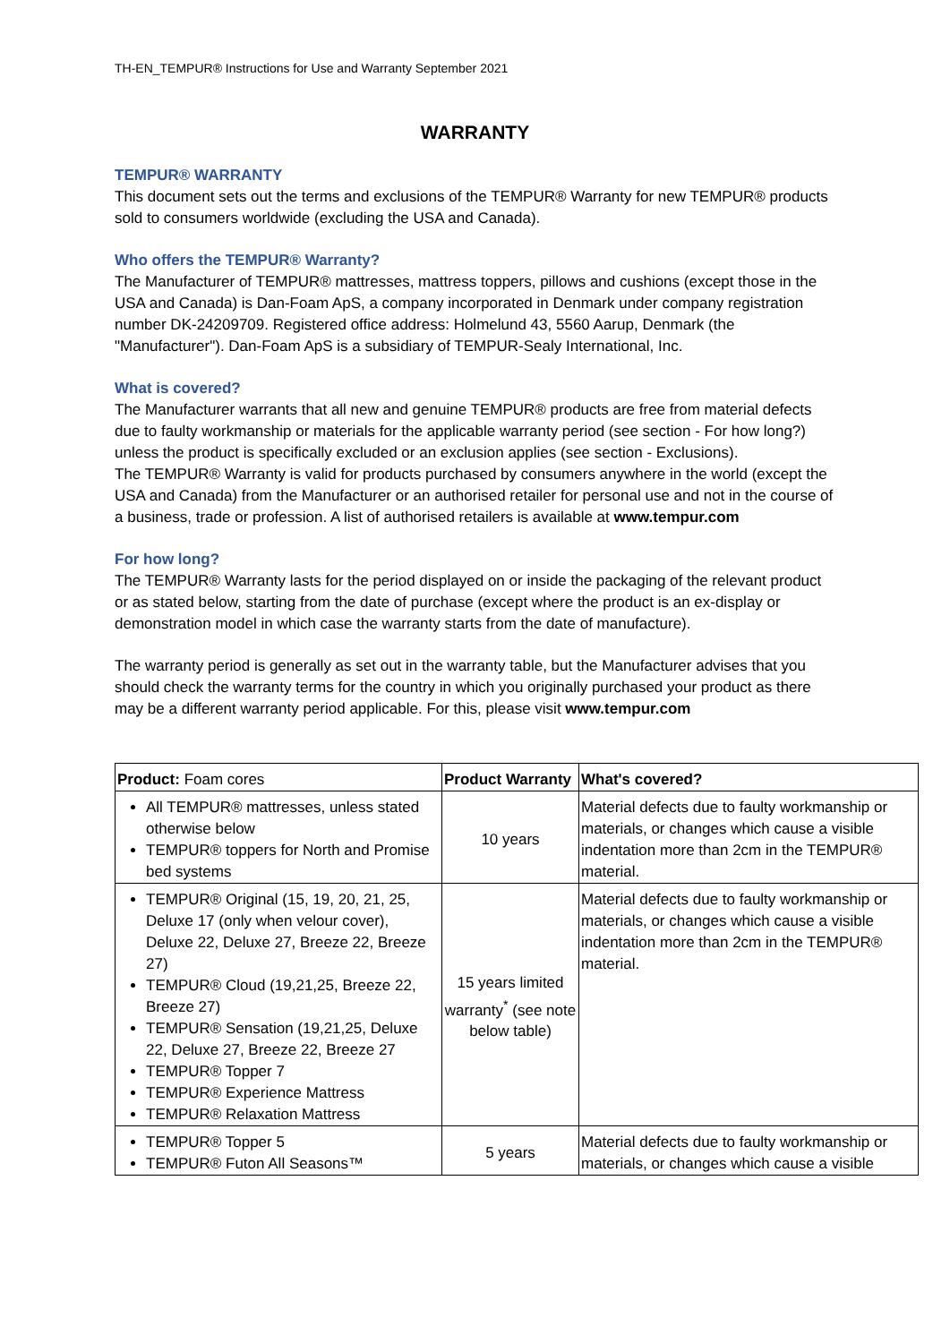TH-EN_TEMPUR® Instructions for Use and Warranty September 2021
WARRANTY
TEMPUR® WARRANTY
This document sets out the terms and exclusions of the TEMPUR® Warranty for new TEMPUR® products sold to consumers worldwide (excluding the USA and Canada).
Who offers the TEMPUR® Warranty?
The Manufacturer of TEMPUR® mattresses, mattress toppers, pillows and cushions (except those in the USA and Canada) is Dan-Foam ApS, a company incorporated in Denmark under company registration number DK-24209709. Registered office address: Holmelund 43, 5560 Aarup, Denmark (the "Manufacturer"). Dan-Foam ApS is a subsidiary of TEMPUR-Sealy International, Inc.
What is covered?
The Manufacturer warrants that all new and genuine TEMPUR® products are free from material defects due to faulty workmanship or materials for the applicable warranty period (see section - For how long?) unless the product is specifically excluded or an exclusion applies (see section - Exclusions).
The TEMPUR® Warranty is valid for products purchased by consumers anywhere in the world (except the USA and Canada) from the Manufacturer or an authorised retailer for personal use and not in the course of a business, trade or profession. A list of authorised retailers is available at www.tempur.com
For how long?
The TEMPUR® Warranty lasts for the period displayed on or inside the packaging of the relevant product or as stated below, starting from the date of purchase (except where the product is an ex-display or demonstration model in which case the warranty starts from the date of manufacture).
The warranty period is generally as set out in the warranty table, but the Manufacturer advises that you should check the warranty terms for the country in which you originally purchased your product as there may be a different warranty period applicable. For this, please visit www.tempur.com
| Product: Foam cores | Product Warranty | What's covered? |
| --- | --- | --- |
| All TEMPUR® mattresses, unless stated otherwise below TEMPUR® toppers for North and Promise bed systems | 10 years | Material defects due to faulty workmanship or materials, or changes which cause a visible indentation more than 2cm in the TEMPUR® material. |
| TEMPUR® Original (15, 19, 20, 21, 25, Deluxe 17 (only when velour cover), Deluxe 22, Deluxe 27, Breeze 22, Breeze 27) TEMPUR® Cloud (19,21,25, Breeze 22, Breeze 27) TEMPUR® Sensation (19,21,25, Deluxe 22, Deluxe 27, Breeze 22, Breeze 27 TEMPUR® Topper 7 TEMPUR® Experience Mattress TEMPUR® Relaxation Mattress | 15 years limited warranty<sup>*</sup> (see note below table) | Material defects due to faulty workmanship or materials, or changes which cause a visible indentation more than 2cm in the TEMPUR® material. |
| TEMPUR® Topper 5 TEMPUR® Futon All Seasons™ | 5 years | Material defects due to faulty workmanship or materials, or changes which cause a visible |